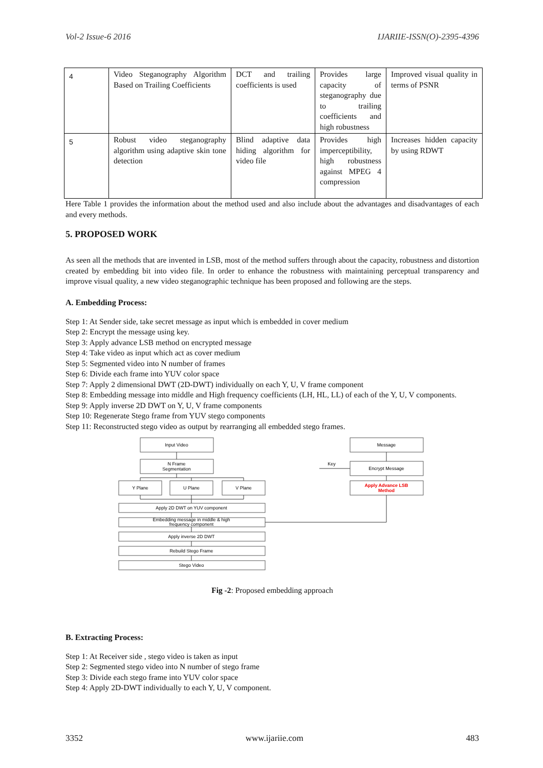Vol-2 Issue-6 2016 IJARIIE-ISSN(O)-2395-4396
| 4 | Video Steganography Algorithm Based on Trailing Coefficients | DCT and trailing coefficients is used | Provides large capacity of steganography due to trailing coefficients and high robustness | Improved visual quality in terms of PSNR |
| 5 | Robust video steganography algorithm using adaptive skin tone detection | Blind adaptive data hiding algorithm for video file | Provides high imperceptibility, high robustness against MPEG 4 compression | Increases hidden capacity by using RDWT |
Here Table 1 provides the information about the method used and also include about the advantages and disadvantages of each and every methods.
5. PROPOSED WORK
As seen all the methods that are invented in LSB, most of the method suffers through about the capacity, robustness and distortion created by embedding bit into video file. In order to enhance the robustness with maintaining perceptual transparency and improve visual quality, a new video steganographic technique has been proposed and following are the steps.
A. Embedding Process:
Step 1: At Sender side, take secret message as input which is embedded in cover medium
Step 2: Encrypt the message using key.
Step 3: Apply advance LSB method on encrypted message
Step 4: Take video as input which act as cover medium
Step 5: Segmented video into N number of frames
Step 6: Divide each frame into YUV color space
Step 7: Apply 2 dimensional DWT (2D-DWT) individually on each Y, U, V frame component
Step 8: Embedding message into middle and High frequency coefficients (LH, HL, LL) of each of the Y, U, V components.
Step 9: Apply inverse 2D DWT on Y, U, V frame components
Step 10: Regenerate Stego frame from YUV stego components
Step 11: Reconstructed stego video as output by rearranging all embedded stego frames.
Input Video
N Frame
Segmentation
Y Plane
U Plane
V Plane
Apply 2D DWT on YUV component
Embedding message in middle & high
frequency component
Apply inverse 2D DWT
Rebuild Stego Frame
Stego Video
Message
Key
Encrypt Message
Apply Advance LSB
Method
Fig -2: Proposed embedding approach
B. Extracting Process:
Step 1: At Receiver side , stego video is taken as input
Step 2: Segmented stego video into N number of stego frame
Step 3: Divide each stego frame into YUV color space
Step 4: Apply 2D-DWT individually to each Y, U, V component.
3352 www.ijariie.com 483